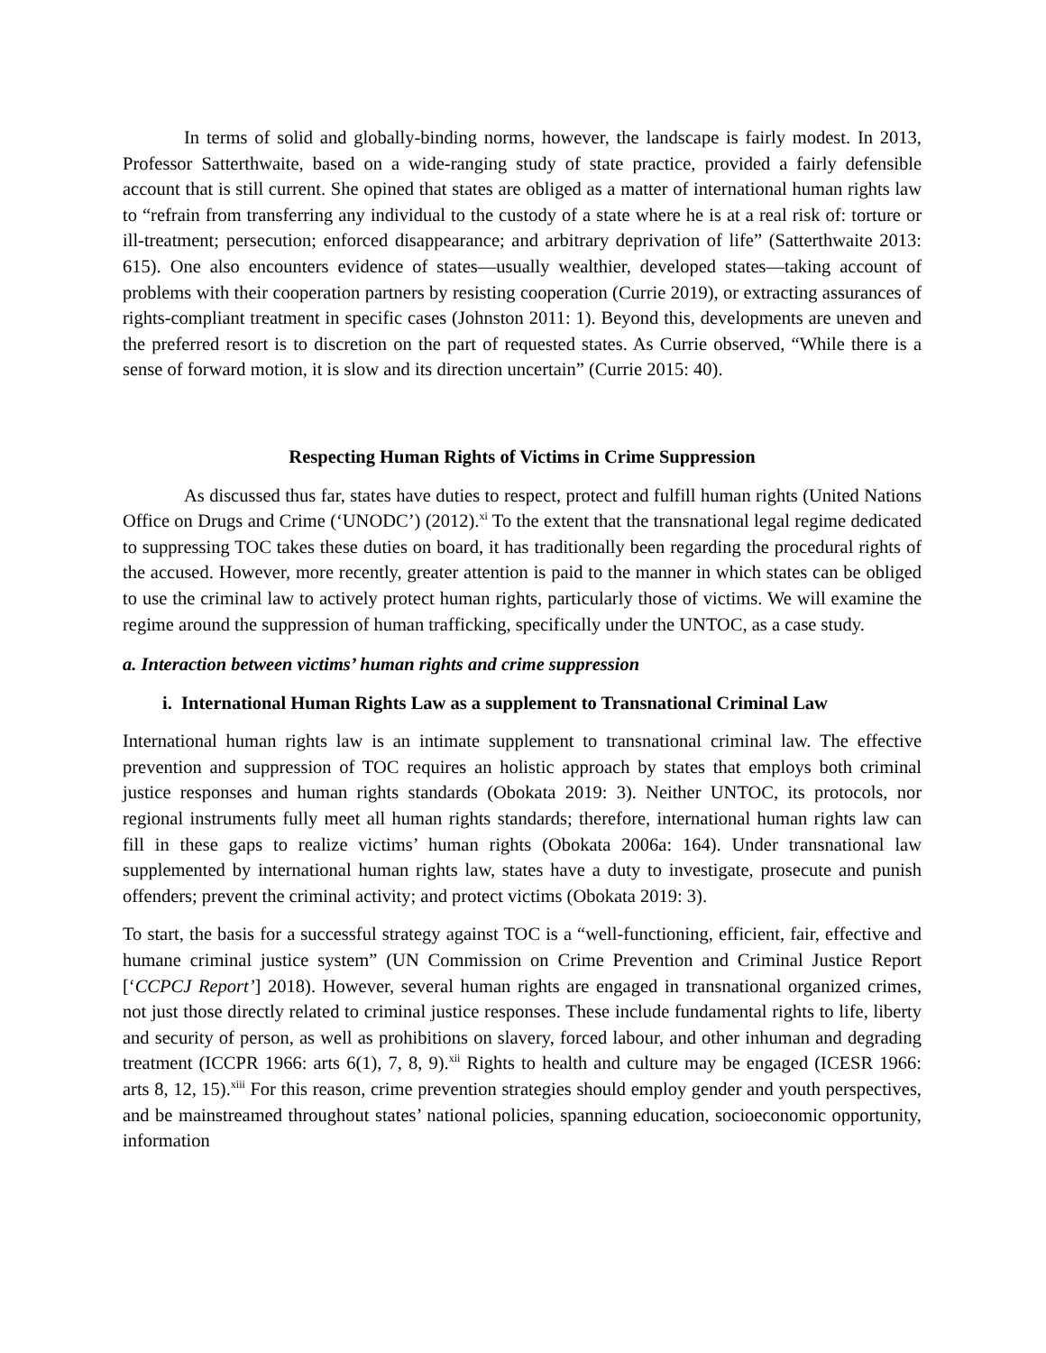In terms of solid and globally-binding norms, however, the landscape is fairly modest. In 2013, Professor Satterthwaite, based on a wide-ranging study of state practice, provided a fairly defensible account that is still current. She opined that states are obliged as a matter of international human rights law to “refrain from transferring any individual to the custody of a state where he is at a real risk of: torture or ill-treatment; persecution; enforced disappearance; and arbitrary deprivation of life” (Satterthwaite 2013: 615). One also encounters evidence of states—usually wealthier, developed states—taking account of problems with their cooperation partners by resisting cooperation (Currie 2019), or extracting assurances of rights-compliant treatment in specific cases (Johnston 2011: 1). Beyond this, developments are uneven and the preferred resort is to discretion on the part of requested states. As Currie observed, “While there is a sense of forward motion, it is slow and its direction uncertain” (Currie 2015: 40).
Respecting Human Rights of Victims in Crime Suppression
As discussed thus far, states have duties to respect, protect and fulfill human rights (United Nations Office on Drugs and Crime (‘UNODC’) (2012).<sup>xi</sup> To the extent that the transnational legal regime dedicated to suppressing TOC takes these duties on board, it has traditionally been regarding the procedural rights of the accused. However, more recently, greater attention is paid to the manner in which states can be obliged to use the criminal law to actively protect human rights, particularly those of victims. We will examine the regime around the suppression of human trafficking, specifically under the UNTOC, as a case study.
a. Interaction between victims’ human rights and crime suppression
i. International Human Rights Law as a supplement to Transnational Criminal Law
International human rights law is an intimate supplement to transnational criminal law. The effective prevention and suppression of TOC requires an holistic approach by states that employs both criminal justice responses and human rights standards (Obokata 2019: 3). Neither UNTOC, its protocols, nor regional instruments fully meet all human rights standards; therefore, international human rights law can fill in these gaps to realize victims’ human rights (Obokata 2006a: 164). Under transnational law supplemented by international human rights law, states have a duty to investigate, prosecute and punish offenders; prevent the criminal activity; and protect victims (Obokata 2019: 3).
To start, the basis for a successful strategy against TOC is a “well-functioning, efficient, fair, effective and humane criminal justice system” (UN Commission on Crime Prevention and Criminal Justice Report [‘CCPCJ Report’] 2018). However, several human rights are engaged in transnational organized crimes, not just those directly related to criminal justice responses. These include fundamental rights to life, liberty and security of person, as well as prohibitions on slavery, forced labour, and other inhuman and degrading treatment (ICCPR 1966: arts 6(1), 7, 8, 9).<sup>xii</sup> Rights to health and culture may be engaged (ICESR 1966: arts 8, 12, 15).<sup>xiii</sup> For this reason, crime prevention strategies should employ gender and youth perspectives, and be mainstreamed throughout states’ national policies, spanning education, socioeconomic opportunity, information